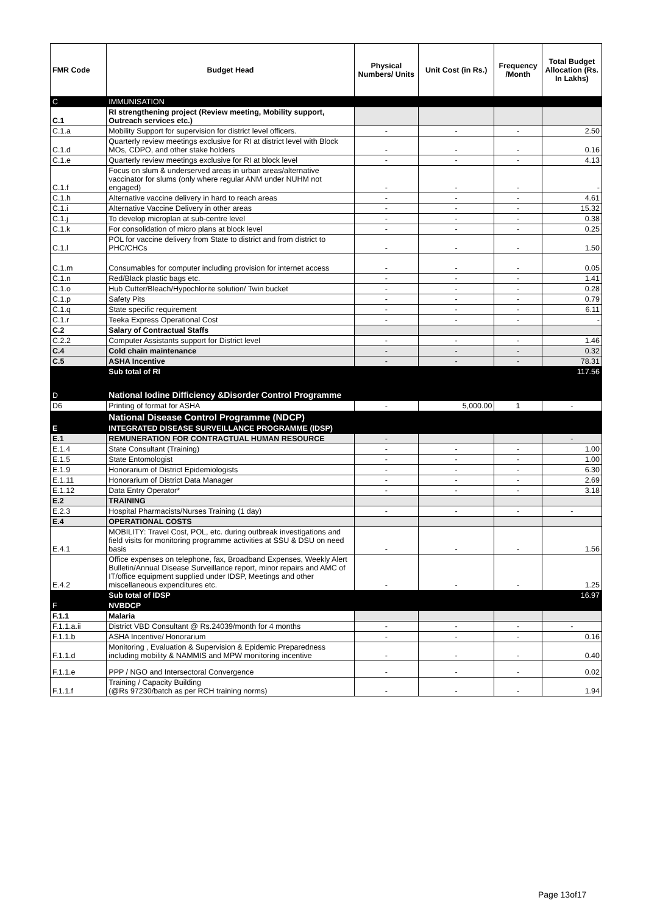| FMR Code | Budget Head | Physical Numbers/ Units | Unit Cost (in Rs.) | Frequency /Month | Total Budget Allocation (Rs. In Lakhs) |
| --- | --- | --- | --- | --- | --- |
| C | IMMUNISATION | | | | |
| C.1 | RI strengthening project (Review meeting, Mobility support, Outreach services etc.) | | | | |
| C.1.a | Mobility Support for supervision for district level officers. | - | - | - | 2.50 |
| C.1.d | Quarterly review meetings exclusive for RI at district level with Block MOs, CDPO, and other stake holders | - | - | - | 0.16 |
| C.1.e | Quarterly review meetings exclusive for RI at block level | - | - | - | 4.13 |
| C.1.f | Focus on slum & underserved areas in urban areas/alternative vaccinator for slums (only where regular ANM under NUHM not engaged) | - | - | - | - |
| C.1.h | Alternative vaccine delivery in hard to reach areas | - | - | - | 4.61 |
| C.1.i | Alternative Vaccine Delivery in other areas | - | - | - | 15.32 |
| C.1.j | To develop microplan at sub-centre level | - | - | - | 0.38 |
| C.1.k | For consolidation of micro plans at block level | - | - | - | 0.25 |
| C.1.l | POL for vaccine delivery from State to district and from district to PHC/CHCs | - | - | - | 1.50 |
| C.1.m | Consumables for computer including provision for internet access | - | - | - | 0.05 |
| C.1.n | Red/Black plastic bags etc. | - | - | - | 1.41 |
| C.1.o | Hub Cutter/Bleach/Hypochlorite solution/ Twin bucket | - | - | - | 0.28 |
| C.1.p | Safety Pits | - | - | - | 0.79 |
| C.1.q | State specific requirement | - | - | - | 6.11 |
| C.1.r | Teeka Express Operational Cost | - | - | - | - |
| C.2 | Salary of Contractual Staffs | | | | |
| C.2.2 | Computer Assistants support for District level | - | - | - | 1.46 |
| C.4 | Cold chain maintenance | - | - | - | 0.32 |
| C.5 | ASHA Incentive | - | - | - | 78.31 |
| | Sub total of RI | | | | 117.56 |
| D | National Iodine Difficiency &Disorder Control Programme | | | | |
| D6 | Printing of format for ASHA | - | 5,000.00 | 1 | - |
| | National Disease Control Programme (NDCP) | | | | |
| E | INTEGRATED DISEASE SURVEILLANCE PROGRAMME (IDSP) | | | | |
| E.1 | REMUNERATION FOR CONTRACTUAL HUMAN RESOURCE | - | | | - |
| E.1.4 | State Consultant (Training) | - | - | - | 1.00 |
| E.1.5 | State Entomologist | - | - | - | 1.00 |
| E.1.9 | Honorarium of District Epidemiologists | - | - | - | 6.30 |
| E.1.11 | Honorarium of District Data Manager | - | - | - | 2.69 |
| E.1.12 | Data Entry Operator* | - | - | - | 3.18 |
| E.2 | TRAINING | | | | |
| E.2.3 | Hospital Pharmacists/Nurses Training (1 day) | - | - | - | - |
| E.4 | OPERATIONAL COSTS | | | | |
| E.4.1 | MOBILITY: Travel Cost, POL, etc. during outbreak investigations and field visits for monitoring programme activities at SSU & DSU on need basis | - | - | - | 1.56 |
| E.4.2 | Office expenses on telephone, fax, Broadband Expenses, Weekly Alert Bulletin/Annual Disease Surveillance report, minor repairs and AMC of IT/office equipment supplied under IDSP, Meetings and other miscellaneous expenditures etc. | - | - | - | 1.25 |
| | Sub total of IDSP | | | | 16.97 |
| F | NVBDCP | | | | |
| F.1.1 | Malaria | | | | |
| F.1.1.a.ii | District VBD Consultant @ Rs.24039/month for 4 months | - | - | - | - |
| F.1.1.b | ASHA Incentive/ Honorarium | - | - | - | 0.16 |
| F.1.1.d | Monitoring , Evaluation & Supervision & Epidemic Preparedness including mobility & NAMMIS and MPW monitoring incentive | - | - | - | 0.40 |
| F.1.1.e | PPP / NGO and Intersectoral Convergence | - | - | - | 0.02 |
| F.1.1.f | Training / Capacity Building (@Rs 97230/batch as per RCH training norms) | - | - | - | 1.94 |
Page 13of17